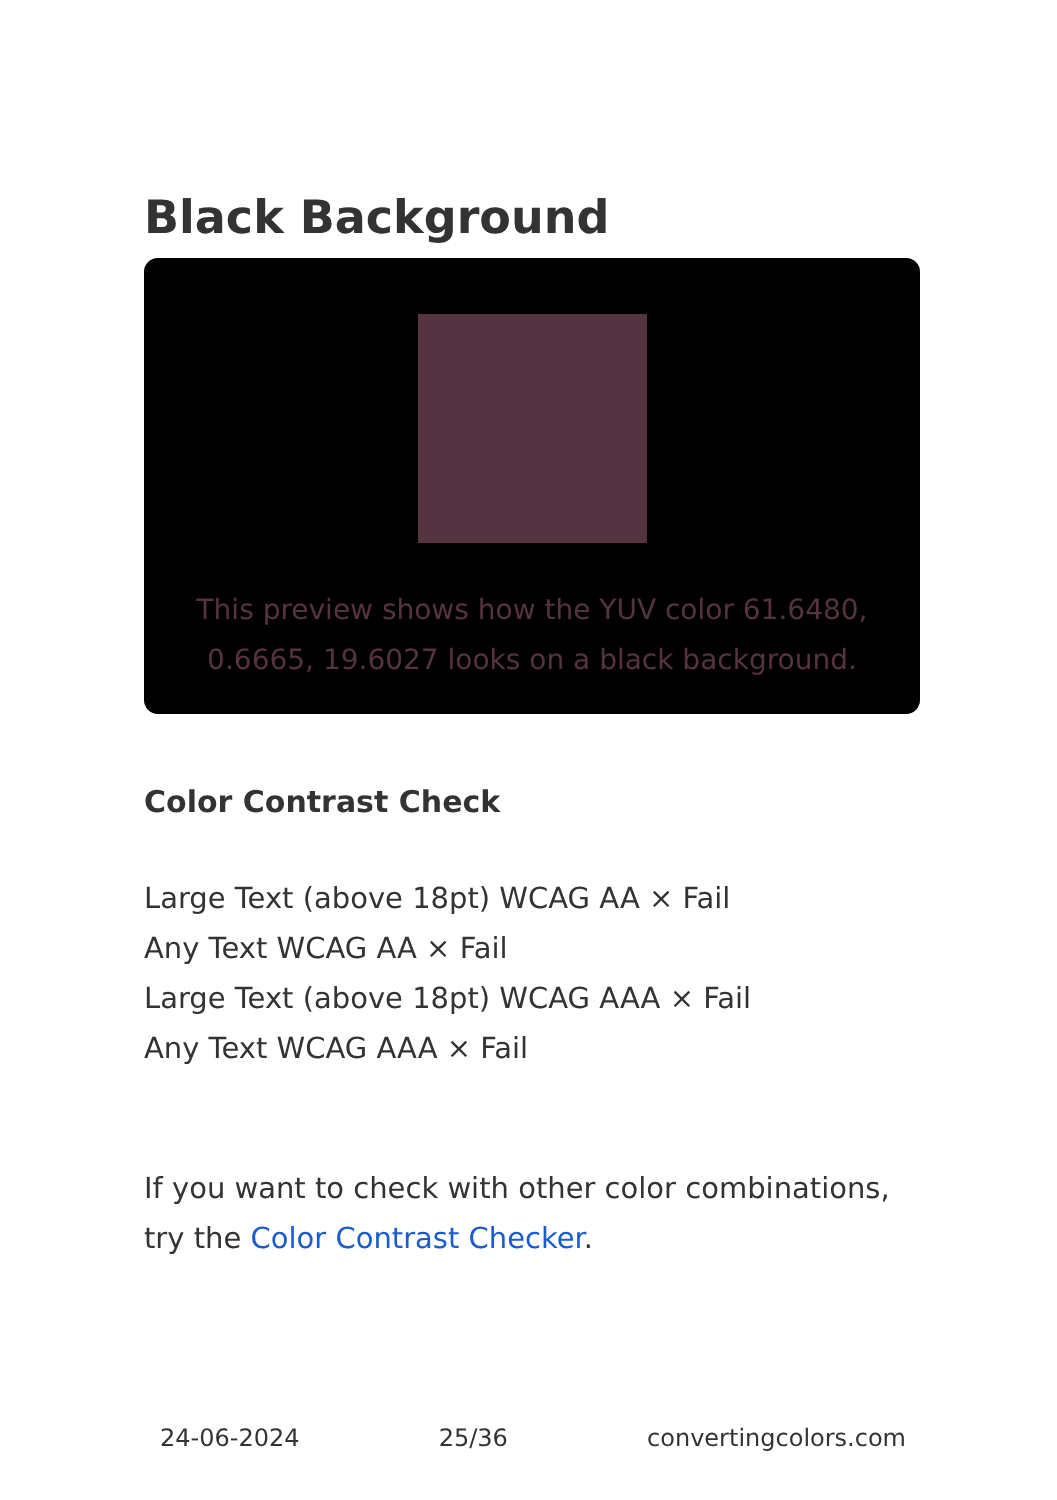Black Background
This preview shows how the YUV color 61.6480, 0.6665, 19.6027 looks on a black background.
Color Contrast Check
Large Text (above 18pt) WCAG AA × Fail
Any Text WCAG AA × Fail
Large Text (above 18pt) WCAG AAA × Fail
Any Text WCAG AAA × Fail
If you want to check with other color combinations, try the Color Contrast Checker.
24-06-2024 25/36 convertingcolors.com